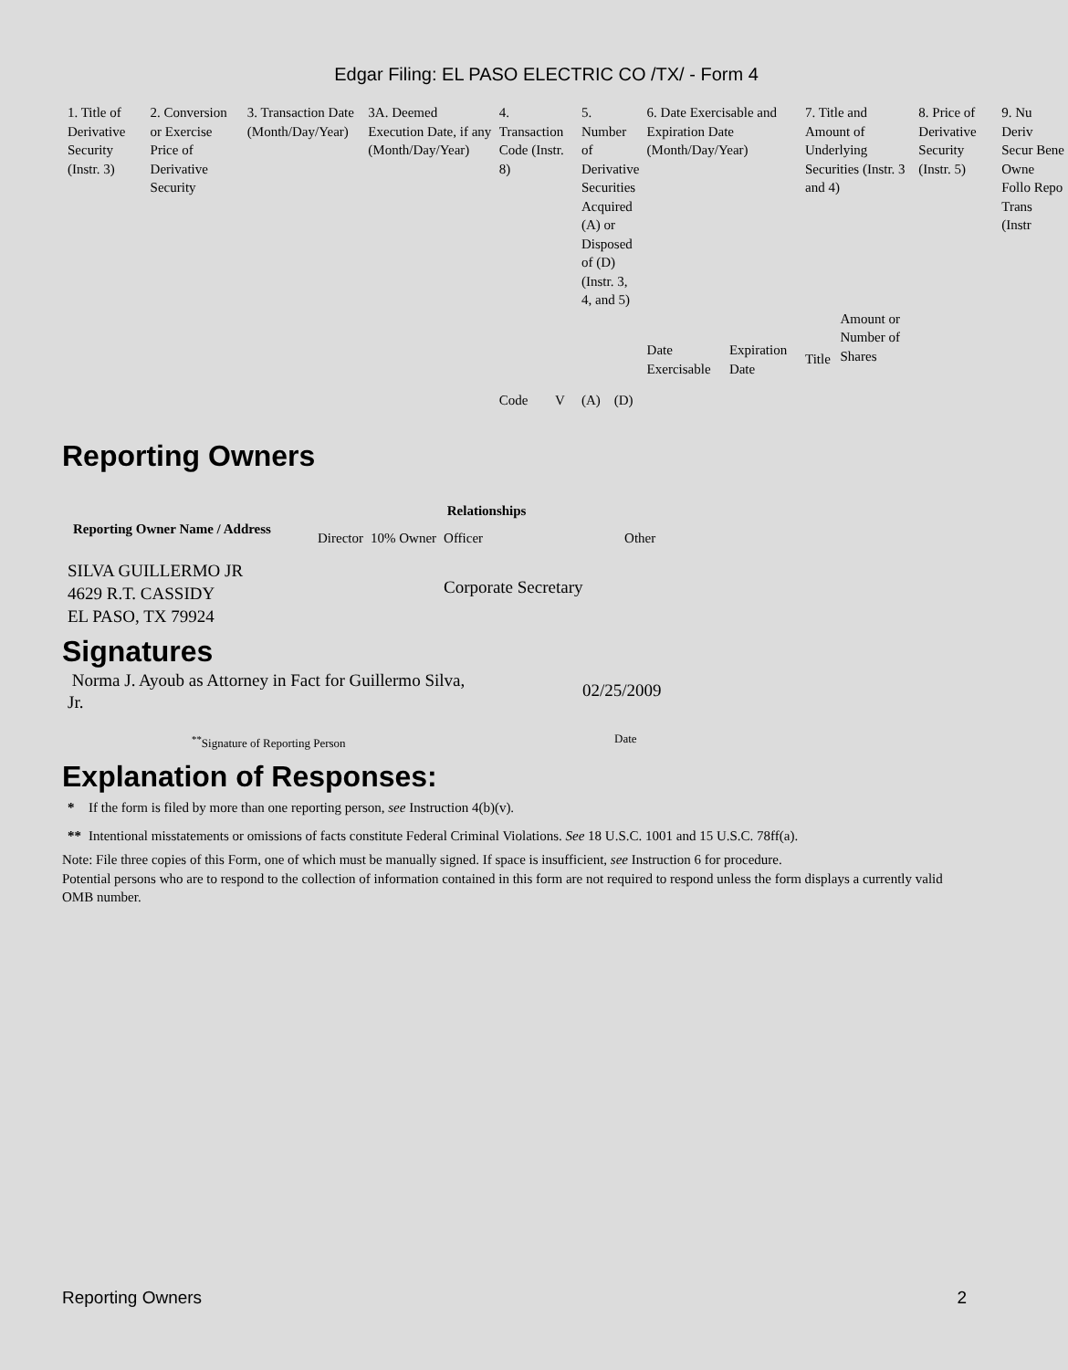Edgar Filing: EL PASO ELECTRIC CO /TX/ - Form 4
| 1. Title of Derivative Security (Instr. 3) | 2. Conversion or Exercise Price of Derivative Security | 3. Transaction Date (Month/Day/Year) | 3A. Deemed Execution Date, if any (Month/Day/Year) | 4. Transaction Code (Instr. 8) | | 5. Number of Derivative Securities Acquired (A) or Disposed of (D) (Instr. 3, 4, and 5) | | 6. Date Exercisable and Expiration Date (Month/Day/Year) | | 7. Title and Amount of Underlying Securities (Instr. 3 and 4) | | 8. Price of Derivative Security (Instr. 5) | 9. Nu Deriv Secur Bene Owne Follo Repo Trans (Instr |
| --- | --- | --- | --- | --- | --- | --- | --- | --- | --- | --- | --- | --- | --- |
| | | | | Code | V | (A) | (D) | Date Exercisable | Expiration Date | Title | Amount or Number of Shares | | |
Reporting Owners
| Reporting Owner Name / Address | Relationships | | | |
| --- | --- | --- | --- | --- |
| | Director | 10% Owner | Officer | Other |
| SILVA GUILLERMO JR 4629 R.T. CASSIDY EL PASO, TX 79924 | | | Corporate Secretary | |
Signatures
| Norma J. Ayoub as Attorney in Fact for Guillermo Silva, Jr. | 02/25/2009 |
| <sup>**</sup> Signature of Reporting Person | Date |
Explanation of Responses:
| * | If the form is filed by more than one reporting person, see Instruction 4(b)(v). |
| ** | Intentional misstatements or omissions of facts constitute Federal Criminal Violations. See 18 U.S.C. 1001 and 15 U.S.C. 78ff(a). |
Note: File three copies of this Form, one of which must be manually signed. If space is insufficient, see Instruction 6 for procedure.
Potential persons who are to respond to the collection of information contained in this form are not required to respond unless the form displays a currently valid OMB number.
Reporting Owners 2